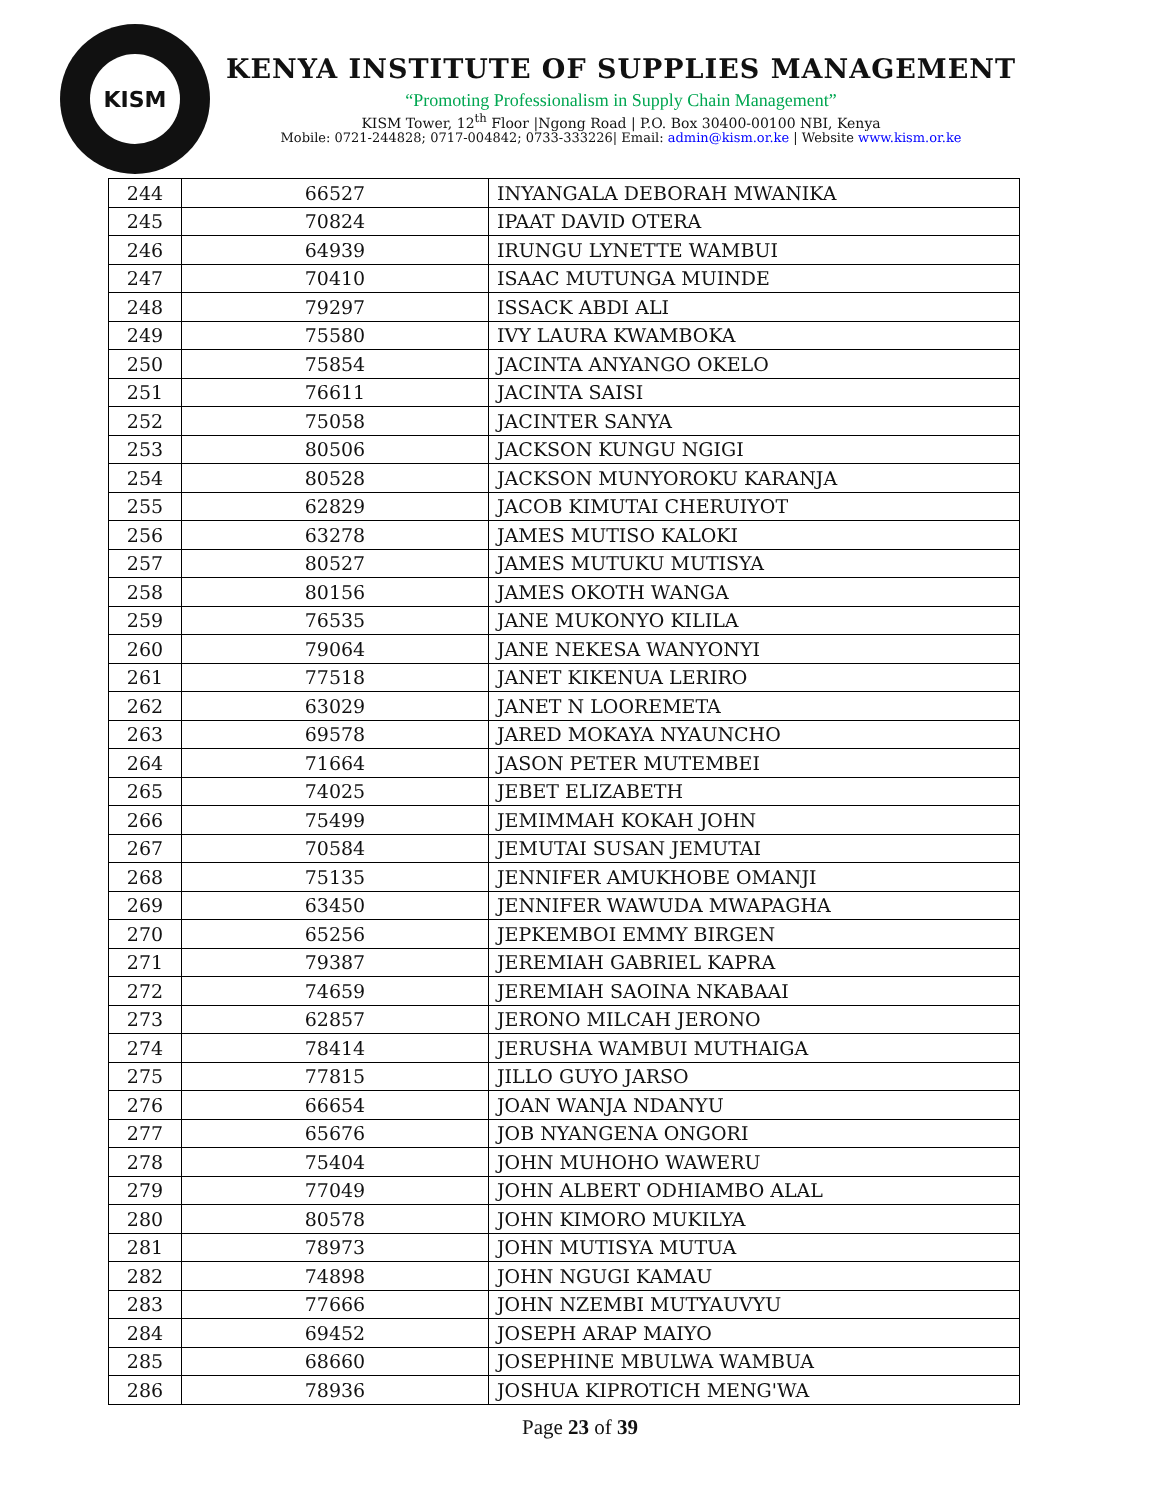KISM
KENYA INSTITUTE OF SUPPLIES MANAGEMENT
“Promoting Professionalism in Supply Chain Management”
KISM Tower, 12<sup>th</sup> Floor |Ngong Road | P.O. Box 30400-00100 NBI, Kenya
Mobile: 0721-244828; 0717-004842; 0733-333226| Email: admin@kism.or.ke | Website www.kism.or.ke
| 244 | 66527 | INYANGALA DEBORAH MWANIKA |
| 245 | 70824 | IPAAT DAVID OTERA |
| 246 | 64939 | IRUNGU LYNETTE WAMBUI |
| 247 | 70410 | ISAAC MUTUNGA MUINDE |
| 248 | 79297 | ISSACK ABDI ALI |
| 249 | 75580 | IVY LAURA KWAMBOKA |
| 250 | 75854 | JACINTA ANYANGO OKELO |
| 251 | 76611 | JACINTA SAISI |
| 252 | 75058 | JACINTER SANYA |
| 253 | 80506 | JACKSON KUNGU NGIGI |
| 254 | 80528 | JACKSON MUNYOROKU KARANJA |
| 255 | 62829 | JACOB KIMUTAI CHERUIYOT |
| 256 | 63278 | JAMES MUTISO KALOKI |
| 257 | 80527 | JAMES MUTUKU MUTISYA |
| 258 | 80156 | JAMES OKOTH WANGA |
| 259 | 76535 | JANE MUKONYO KILILA |
| 260 | 79064 | JANE NEKESA WANYONYI |
| 261 | 77518 | JANET KIKENUA LERIRO |
| 262 | 63029 | JANET N LOOREMETA |
| 263 | 69578 | JARED MOKAYA NYAUNCHO |
| 264 | 71664 | JASON PETER MUTEMBEI |
| 265 | 74025 | JEBET ELIZABETH |
| 266 | 75499 | JEMIMMAH KOKAH JOHN |
| 267 | 70584 | JEMUTAI SUSAN JEMUTAI |
| 268 | 75135 | JENNIFER AMUKHOBE OMANJI |
| 269 | 63450 | JENNIFER WAWUDA MWAPAGHA |
| 270 | 65256 | JEPKEMBOI EMMY BIRGEN |
| 271 | 79387 | JEREMIAH GABRIEL KAPRA |
| 272 | 74659 | JEREMIAH SAOINA NKABAAI |
| 273 | 62857 | JERONO MILCAH JERONO |
| 274 | 78414 | JERUSHA WAMBUI MUTHAIGA |
| 275 | 77815 | JILLO GUYO JARSO |
| 276 | 66654 | JOAN WANJA NDANYU |
| 277 | 65676 | JOB NYANGENA ONGORI |
| 278 | 75404 | JOHN MUHOHO WAWERU |
| 279 | 77049 | JOHN ALBERT ODHIAMBO ALAL |
| 280 | 80578 | JOHN KIMORO MUKILYA |
| 281 | 78973 | JOHN MUTISYA MUTUA |
| 282 | 74898 | JOHN NGUGI KAMAU |
| 283 | 77666 | JOHN NZEMBI MUTYAUVYU |
| 284 | 69452 | JOSEPH ARAP MAIYO |
| 285 | 68660 | JOSEPHINE MBULWA WAMBUA |
| 286 | 78936 | JOSHUA KIPROTICH MENG'WA |
Page 23 of 39